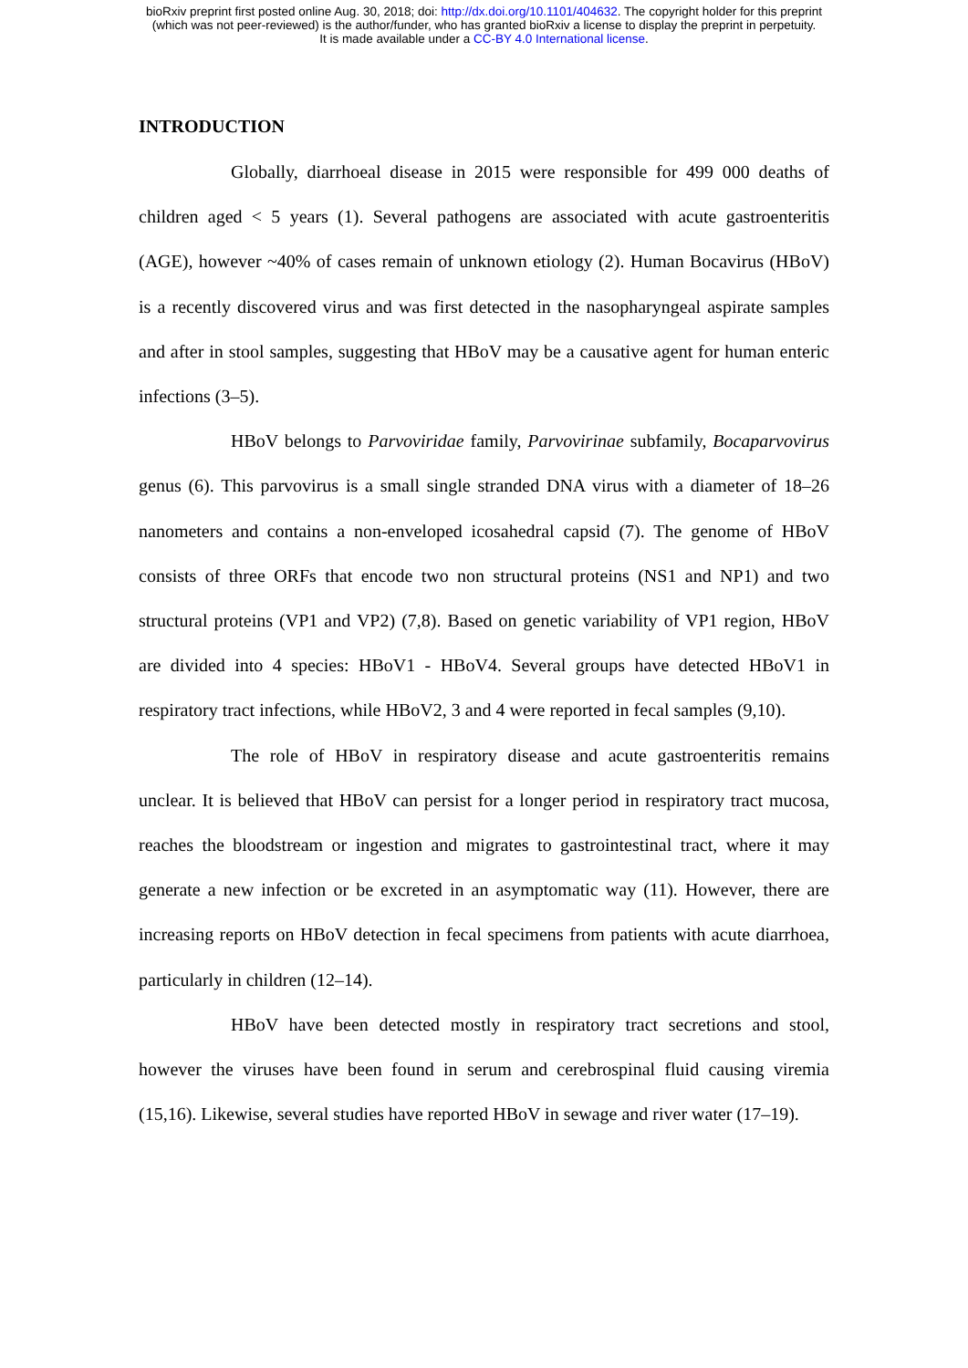bioRxiv preprint first posted online Aug. 30, 2018; doi: http://dx.doi.org/10.1101/404632. The copyright holder for this preprint
(which was not peer-reviewed) is the author/funder, who has granted bioRxiv a license to display the preprint in perpetuity.
It is made available under a CC-BY 4.0 International license.
INTRODUCTION
Globally, diarrhoeal disease in 2015 were responsible for 499 000 deaths of children aged < 5 years (1). Several pathogens are associated with acute gastroenteritis (AGE), however ~40% of cases remain of unknown etiology (2). Human Bocavirus (HBoV) is a recently discovered virus and was first detected in the nasopharyngeal aspirate samples and after in stool samples, suggesting that HBoV may be a causative agent for human enteric infections (3–5).
HBoV belongs to Parvoviridae family, Parvovirinae subfamily, Bocaparvovirus genus (6). This parvovirus is a small single stranded DNA virus with a diameter of 18–26 nanometers and contains a non-enveloped icosahedral capsid (7). The genome of HBoV consists of three ORFs that encode two non structural proteins (NS1 and NP1) and two structural proteins (VP1 and VP2) (7,8). Based on genetic variability of VP1 region, HBoV are divided into 4 species: HBoV1 - HBoV4. Several groups have detected HBoV1 in respiratory tract infections, while HBoV2, 3 and 4 were reported in fecal samples (9,10).
The role of HBoV in respiratory disease and acute gastroenteritis remains unclear. It is believed that HBoV can persist for a longer period in respiratory tract mucosa, reaches the bloodstream or ingestion and migrates to gastrointestinal tract, where it may generate a new infection or be excreted in an asymptomatic way (11). However, there are increasing reports on HBoV detection in fecal specimens from patients with acute diarrhoea, particularly in children (12–14).
HBoV have been detected mostly in respiratory tract secretions and stool, however the viruses have been found in serum and cerebrospinal fluid causing viremia (15,16). Likewise, several studies have reported HBoV in sewage and river water (17–19).